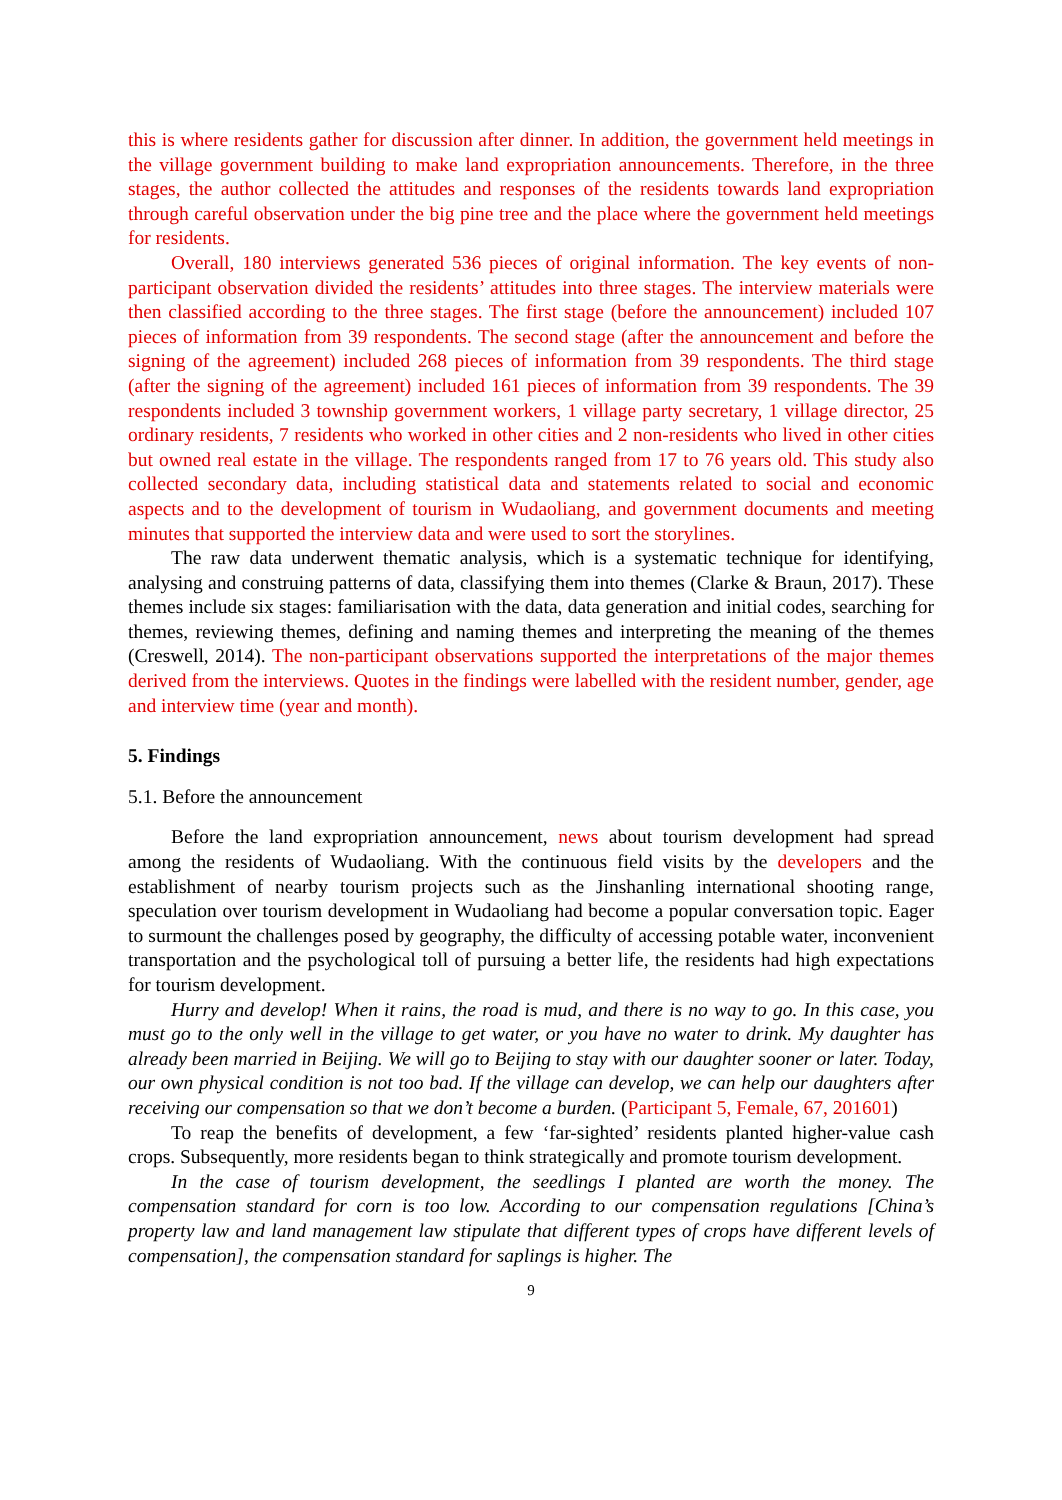this is where residents gather for discussion after dinner. In addition, the government held meetings in the village government building to make land expropriation announcements. Therefore, in the three stages, the author collected the attitudes and responses of the residents towards land expropriation through careful observation under the big pine tree and the place where the government held meetings for residents.
Overall, 180 interviews generated 536 pieces of original information. The key events of non-participant observation divided the residents’ attitudes into three stages. The interview materials were then classified according to the three stages. The first stage (before the announcement) included 107 pieces of information from 39 respondents. The second stage (after the announcement and before the signing of the agreement) included 268 pieces of information from 39 respondents. The third stage (after the signing of the agreement) included 161 pieces of information from 39 respondents. The 39 respondents included 3 township government workers, 1 village party secretary, 1 village director, 25 ordinary residents, 7 residents who worked in other cities and 2 non-residents who lived in other cities but owned real estate in the village. The respondents ranged from 17 to 76 years old. This study also collected secondary data, including statistical data and statements related to social and economic aspects and to the development of tourism in Wudaoliang, and government documents and meeting minutes that supported the interview data and were used to sort the storylines.
The raw data underwent thematic analysis, which is a systematic technique for identifying, analysing and construing patterns of data, classifying them into themes (Clarke & Braun, 2017). These themes include six stages: familiarisation with the data, data generation and initial codes, searching for themes, reviewing themes, defining and naming themes and interpreting the meaning of the themes (Creswell, 2014). The non-participant observations supported the interpretations of the major themes derived from the interviews. Quotes in the findings were labelled with the resident number, gender, age and interview time (year and month).
5. Findings
5.1. Before the announcement
Before the land expropriation announcement, news about tourism development had spread among the residents of Wudaoliang. With the continuous field visits by the developers and the establishment of nearby tourism projects such as the Jinshanling international shooting range, speculation over tourism development in Wudaoliang had become a popular conversation topic. Eager to surmount the challenges posed by geography, the difficulty of accessing potable water, inconvenient transportation and the psychological toll of pursuing a better life, the residents had high expectations for tourism development.
Hurry and develop! When it rains, the road is mud, and there is no way to go. In this case, you must go to the only well in the village to get water, or you have no water to drink. My daughter has already been married in Beijing. We will go to Beijing to stay with our daughter sooner or later. Today, our own physical condition is not too bad. If the village can develop, we can help our daughters after receiving our compensation so that we don’t become a burden. (Participant 5, Female, 67, 201601)
To reap the benefits of development, a few ‘far-sighted’ residents planted higher-value cash crops. Subsequently, more residents began to think strategically and promote tourism development.
In the case of tourism development, the seedlings I planted are worth the money. The compensation standard for corn is too low. According to our compensation regulations [China’s property law and land management law stipulate that different types of crops have different levels of compensation], the compensation standard for saplings is higher. The
9